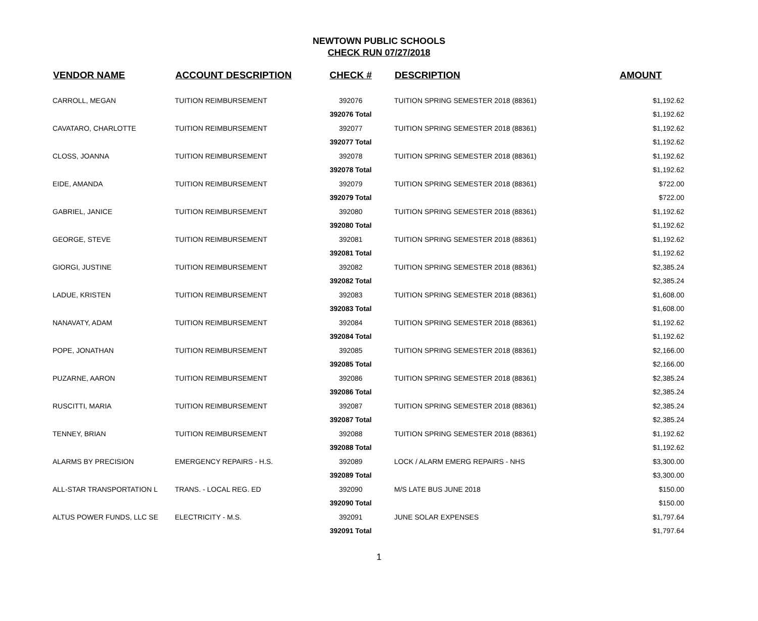NEWTOWN PUBLIC SCHOOLS
CHECK RUN 07/27/2018
| VENDOR NAME | ACCOUNT DESCRIPTION | CHECK # | DESCRIPTION | AMOUNT |
| --- | --- | --- | --- | --- |
| CARROLL, MEGAN | TUITION REIMBURSEMENT | 392076 | TUITION SPRING SEMESTER 2018 (88361) | $1,192.62 |
| | | 392076 Total | | $1,192.62 |
| CAVATARO, CHARLOTTE | TUITION REIMBURSEMENT | 392077 | TUITION SPRING SEMESTER 2018 (88361) | $1,192.62 |
| | | 392077 Total | | $1,192.62 |
| CLOSS, JOANNA | TUITION REIMBURSEMENT | 392078 | TUITION SPRING SEMESTER 2018 (88361) | $1,192.62 |
| | | 392078 Total | | $1,192.62 |
| EIDE, AMANDA | TUITION REIMBURSEMENT | 392079 | TUITION SPRING SEMESTER 2018 (88361) | $722.00 |
| | | 392079 Total | | $722.00 |
| GABRIEL, JANICE | TUITION REIMBURSEMENT | 392080 | TUITION SPRING SEMESTER 2018 (88361) | $1,192.62 |
| | | 392080 Total | | $1,192.62 |
| GEORGE, STEVE | TUITION REIMBURSEMENT | 392081 | TUITION SPRING SEMESTER 2018 (88361) | $1,192.62 |
| | | 392081 Total | | $1,192.62 |
| GIORGI, JUSTINE | TUITION REIMBURSEMENT | 392082 | TUITION SPRING SEMESTER 2018 (88361) | $2,385.24 |
| | | 392082 Total | | $2,385.24 |
| LADUE, KRISTEN | TUITION REIMBURSEMENT | 392083 | TUITION SPRING SEMESTER 2018 (88361) | $1,608.00 |
| | | 392083 Total | | $1,608.00 |
| NANAVATY, ADAM | TUITION REIMBURSEMENT | 392084 | TUITION SPRING SEMESTER 2018 (88361) | $1,192.62 |
| | | 392084 Total | | $1,192.62 |
| POPE, JONATHAN | TUITION REIMBURSEMENT | 392085 | TUITION SPRING SEMESTER 2018 (88361) | $2,166.00 |
| | | 392085 Total | | $2,166.00 |
| PUZARNE, AARON | TUITION REIMBURSEMENT | 392086 | TUITION SPRING SEMESTER 2018 (88361) | $2,385.24 |
| | | 392086 Total | | $2,385.24 |
| RUSCITTI, MARIA | TUITION REIMBURSEMENT | 392087 | TUITION SPRING SEMESTER 2018 (88361) | $2,385.24 |
| | | 392087 Total | | $2,385.24 |
| TENNEY, BRIAN | TUITION REIMBURSEMENT | 392088 | TUITION SPRING SEMESTER 2018 (88361) | $1,192.62 |
| | | 392088 Total | | $1,192.62 |
| ALARMS BY PRECISION | EMERGENCY REPAIRS - H.S. | 392089 | LOCK / ALARM EMERG REPAIRS - NHS | $3,300.00 |
| | | 392089 Total | | $3,300.00 |
| ALL-STAR TRANSPORTATION L | TRANS. - LOCAL REG. ED | 392090 | M/S LATE BUS JUNE 2018 | $150.00 |
| | | 392090 Total | | $150.00 |
| ALTUS POWER FUNDS, LLC SE | ELECTRICITY - M.S. | 392091 | JUNE SOLAR EXPENSES | $1,797.64 |
| | | 392091 Total | | $1,797.64 |
1